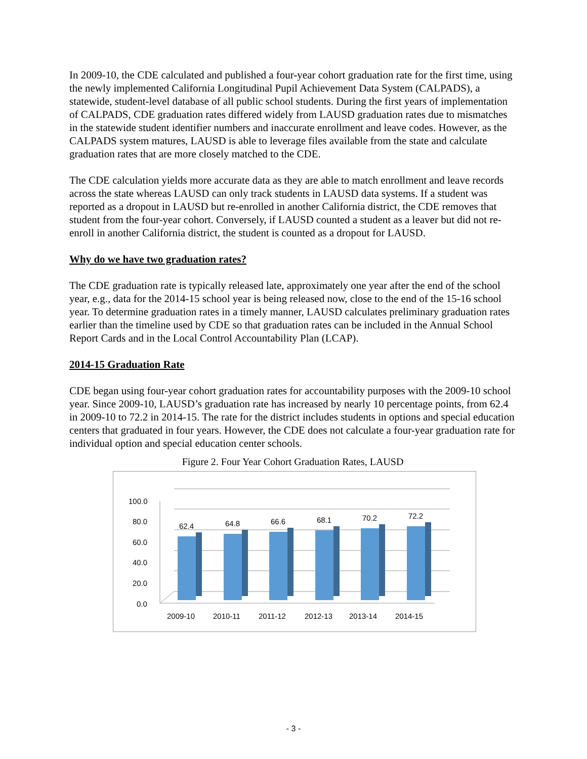In 2009-10, the CDE calculated and published a four-year cohort graduation rate for the first time, using the newly implemented California Longitudinal Pupil Achievement Data System (CALPADS), a statewide, student-level database of all public school students. During the first years of implementation of CALPADS, CDE graduation rates differed widely from LAUSD graduation rates due to mismatches in the statewide student identifier numbers and inaccurate enrollment and leave codes. However, as the CALPADS system matures, LAUSD is able to leverage files available from the state and calculate graduation rates that are more closely matched to the CDE.
The CDE calculation yields more accurate data as they are able to match enrollment and leave records across the state whereas LAUSD can only track students in LAUSD data systems. If a student was reported as a dropout in LAUSD but re-enrolled in another California district, the CDE removes that student from the four-year cohort. Conversely, if LAUSD counted a student as a leaver but did not re-enroll in another California district, the student is counted as a dropout for LAUSD.
Why do we have two graduation rates?
The CDE graduation rate is typically released late, approximately one year after the end of the school year, e.g., data for the 2014-15 school year is being released now, close to the end of the 15-16 school year. To determine graduation rates in a timely manner, LAUSD calculates preliminary graduation rates earlier than the timeline used by CDE so that graduation rates can be included in the Annual School Report Cards and in the Local Control Accountability Plan (LCAP).
2014-15 Graduation Rate
CDE began using four-year cohort graduation rates for accountability purposes with the 2009-10 school year. Since 2009-10, LAUSD’s graduation rate has increased by nearly 10 percentage points, from 62.4 in 2009-10 to 72.2 in 2014-15. The rate for the district includes students in options and special education centers that graduated in four years. However, the CDE does not calculate a four-year graduation rate for individual option and special education center schools.
Figure 2. Four Year Cohort Graduation Rates, LAUSD
100.0
80.0
60.0
40.0
20.0
0.0
62.4
64.8
66.6
68.1
70.2
72.2
2009-10
2010-11
2011-12
2012-13
2013-14
2014-15
- 3 -